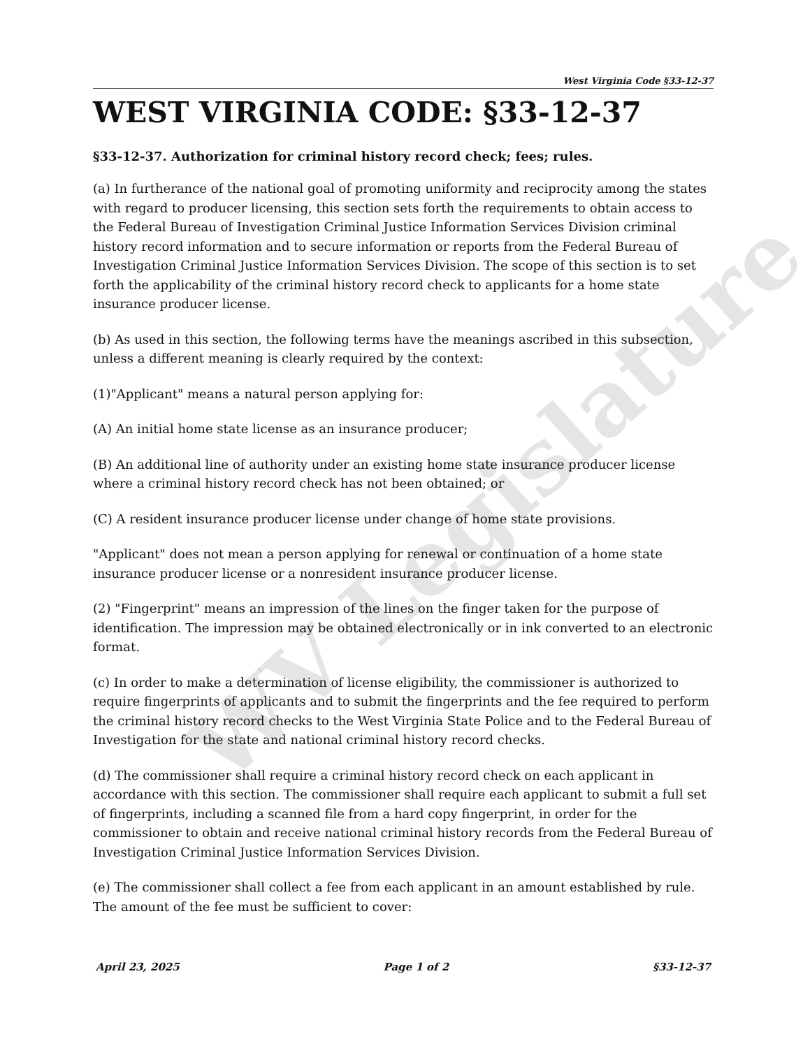WV Legislature
West Virginia Code §33-12-37
WEST VIRGINIA CODE: §33-12-37
§33-12-37. Authorization for criminal history record check; fees; rules.
(a) In furtherance of the national goal of promoting uniformity and reciprocity among the states with regard to producer licensing, this section sets forth the requirements to obtain access to the Federal Bureau of Investigation Criminal Justice Information Services Division criminal history record information and to secure information or reports from the Federal Bureau of Investigation Criminal Justice Information Services Division. The scope of this section is to set forth the applicability of the criminal history record check to applicants for a home state insurance producer license.
(b) As used in this section, the following terms have the meanings ascribed in this subsection, unless a different meaning is clearly required by the context:
(1)"Applicant" means a natural person applying for:
(A) An initial home state license as an insurance producer;
(B) An additional line of authority under an existing home state insurance producer license where a criminal history record check has not been obtained; or
(C) A resident insurance producer license under change of home state provisions.
"Applicant" does not mean a person applying for renewal or continuation of a home state insurance producer license or a nonresident insurance producer license.
(2) "Fingerprint" means an impression of the lines on the finger taken for the purpose of identification. The impression may be obtained electronically or in ink converted to an electronic format.
(c) In order to make a determination of license eligibility, the commissioner is authorized to require fingerprints of applicants and to submit the fingerprints and the fee required to perform the criminal history record checks to the West Virginia State Police and to the Federal Bureau of Investigation for the state and national criminal history record checks.
(d) The commissioner shall require a criminal history record check on each applicant in accordance with this section. The commissioner shall require each applicant to submit a full set of fingerprints, including a scanned file from a hard copy fingerprint, in order for the commissioner to obtain and receive national criminal history records from the Federal Bureau of Investigation Criminal Justice Information Services Division.
(e) The commissioner shall collect a fee from each applicant in an amount established by rule. The amount of the fee must be sufficient to cover:
April 23, 2025 Page 1 of 2 §33-12-37